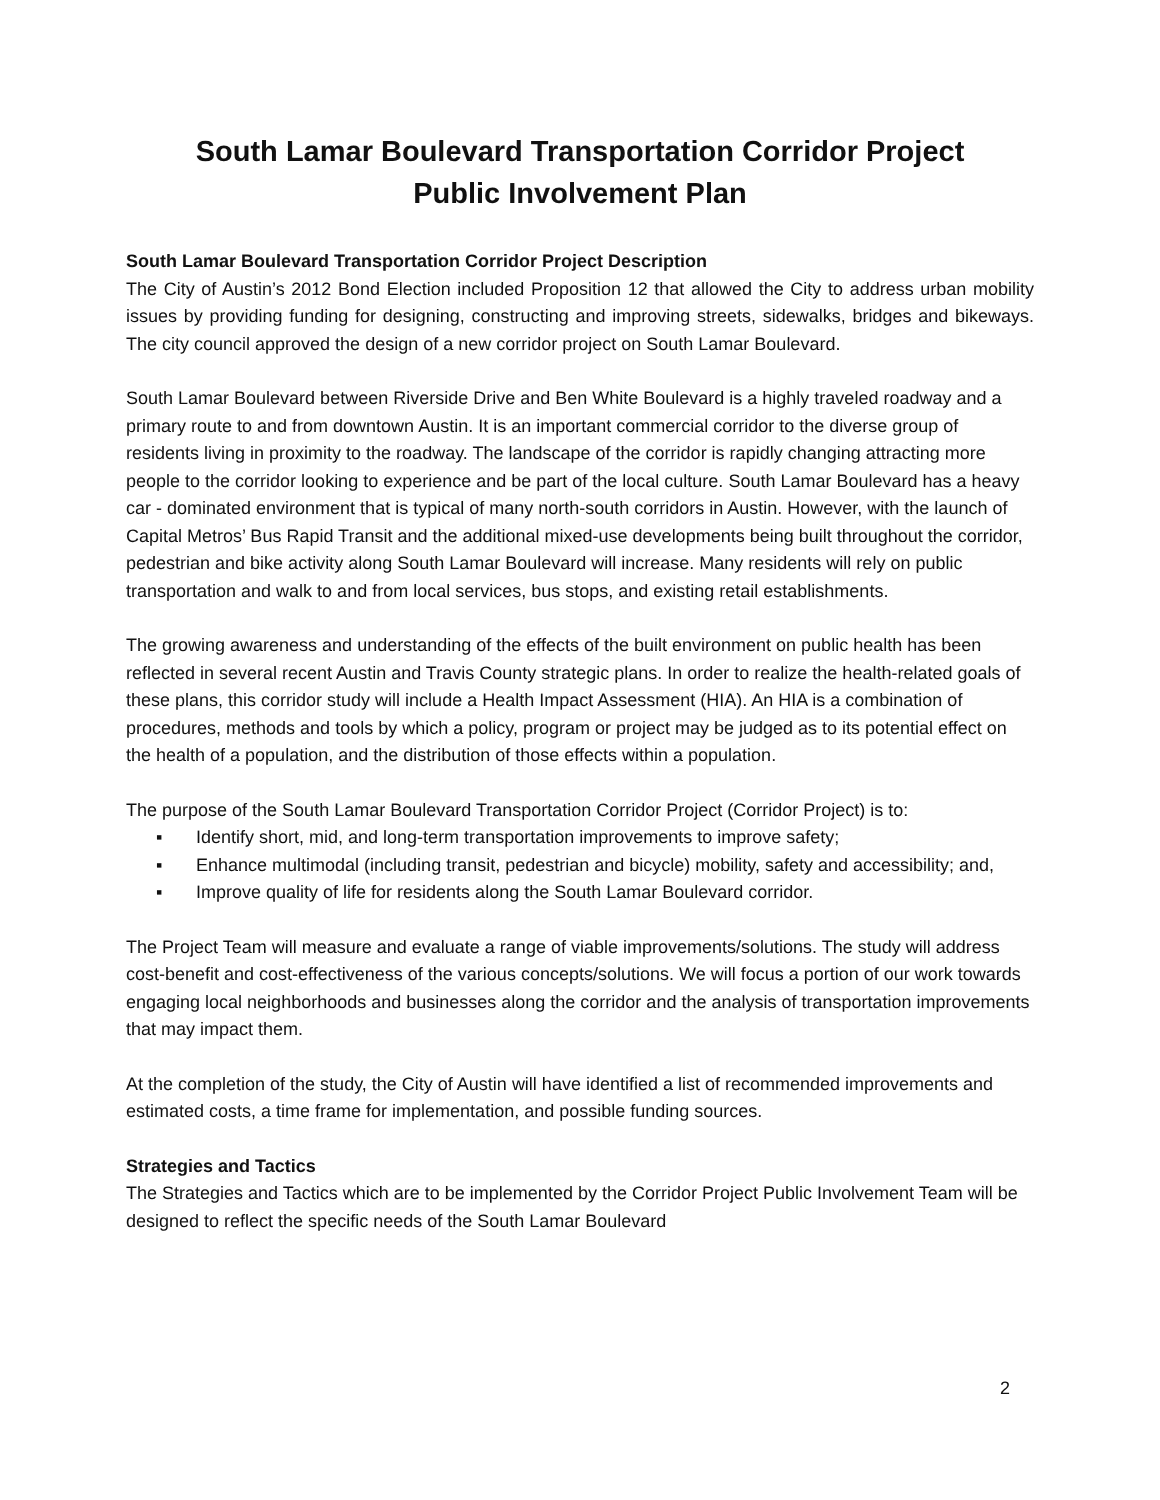South Lamar Boulevard Transportation Corridor Project
Public Involvement Plan
South Lamar Boulevard Transportation Corridor Project Description
The City of Austin’s 2012 Bond Election included Proposition 12 that allowed the City to address urban mobility issues by providing funding for designing, constructing and improving streets, sidewalks, bridges and bikeways. The city council approved the design of a new corridor project on South Lamar Boulevard.
South Lamar Boulevard between Riverside Drive and Ben White Boulevard is a highly traveled roadway and a primary route to and from downtown Austin. It is an important commercial corridor to the diverse group of residents living in proximity to the roadway. The landscape of the corridor is rapidly changing attracting more people to the corridor looking to experience and be part of the local culture. South Lamar Boulevard has a heavy car - dominated environment that is typical of many north-south corridors in Austin. However, with the launch of Capital Metros’ Bus Rapid Transit and the additional mixed-use developments being built throughout the corridor, pedestrian and bike activity along South Lamar Boulevard will increase. Many residents will rely on public transportation and walk to and from local services, bus stops, and existing retail establishments.
The growing awareness and understanding of the effects of the built environment on public health has been reflected in several recent Austin and Travis County strategic plans. In order to realize the health-related goals of these plans, this corridor study will include a Health Impact Assessment (HIA). An HIA is a combination of procedures, methods and tools by which a policy, program or project may be judged as to its potential effect on the health of a population, and the distribution of those effects within a population.
The purpose of the South Lamar Boulevard Transportation Corridor Project (Corridor Project) is to:
▪ Identify short, mid, and long-term transportation improvements to improve safety;
▪ Enhance multimodal (including transit, pedestrian and bicycle) mobility, safety and accessibility; and,
▪ Improve quality of life for residents along the South Lamar Boulevard corridor.
The Project Team will measure and evaluate a range of viable improvements/solutions. The study will address cost-benefit and cost-effectiveness of the various concepts/solutions. We will focus a portion of our work towards engaging local neighborhoods and businesses along the corridor and the analysis of transportation improvements that may impact them.
At the completion of the study, the City of Austin will have identified a list of recommended improvements and estimated costs, a time frame for implementation, and possible funding sources.
Strategies and Tactics
The Strategies and Tactics which are to be implemented by the Corridor Project Public Involvement Team will be designed to reflect the specific needs of the South Lamar Boulevard
2